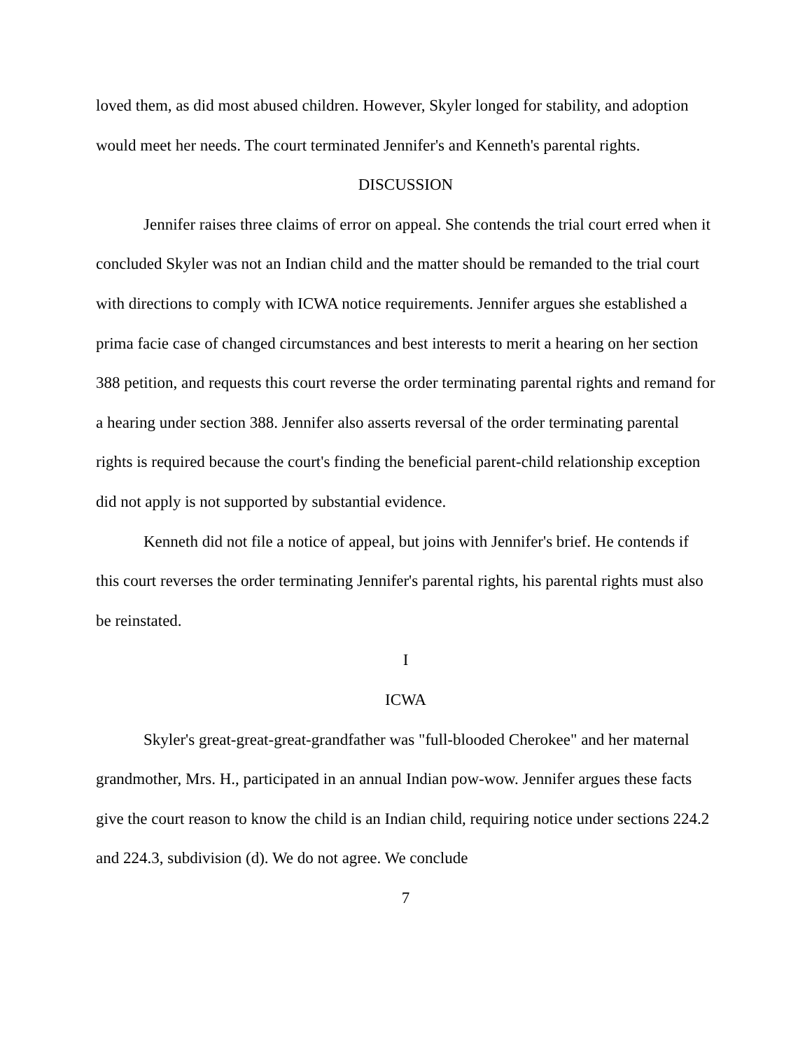loved them, as did most abused children. However, Skyler longed for stability, and adoption would meet her needs. The court terminated Jennifer's and Kenneth's parental rights.
DISCUSSION
Jennifer raises three claims of error on appeal. She contends the trial court erred when it concluded Skyler was not an Indian child and the matter should be remanded to the trial court with directions to comply with ICWA notice requirements. Jennifer argues she established a prima facie case of changed circumstances and best interests to merit a hearing on her section 388 petition, and requests this court reverse the order terminating parental rights and remand for a hearing under section 388. Jennifer also asserts reversal of the order terminating parental rights is required because the court's finding the beneficial parent-child relationship exception did not apply is not supported by substantial evidence.
Kenneth did not file a notice of appeal, but joins with Jennifer's brief. He contends if this court reverses the order terminating Jennifer's parental rights, his parental rights must also be reinstated.
I
ICWA
Skyler's great-great-great-grandfather was "full-blooded Cherokee" and her maternal grandmother, Mrs. H., participated in an annual Indian pow-wow. Jennifer argues these facts give the court reason to know the child is an Indian child, requiring notice under sections 224.2 and 224.3, subdivision (d). We do not agree. We conclude
7